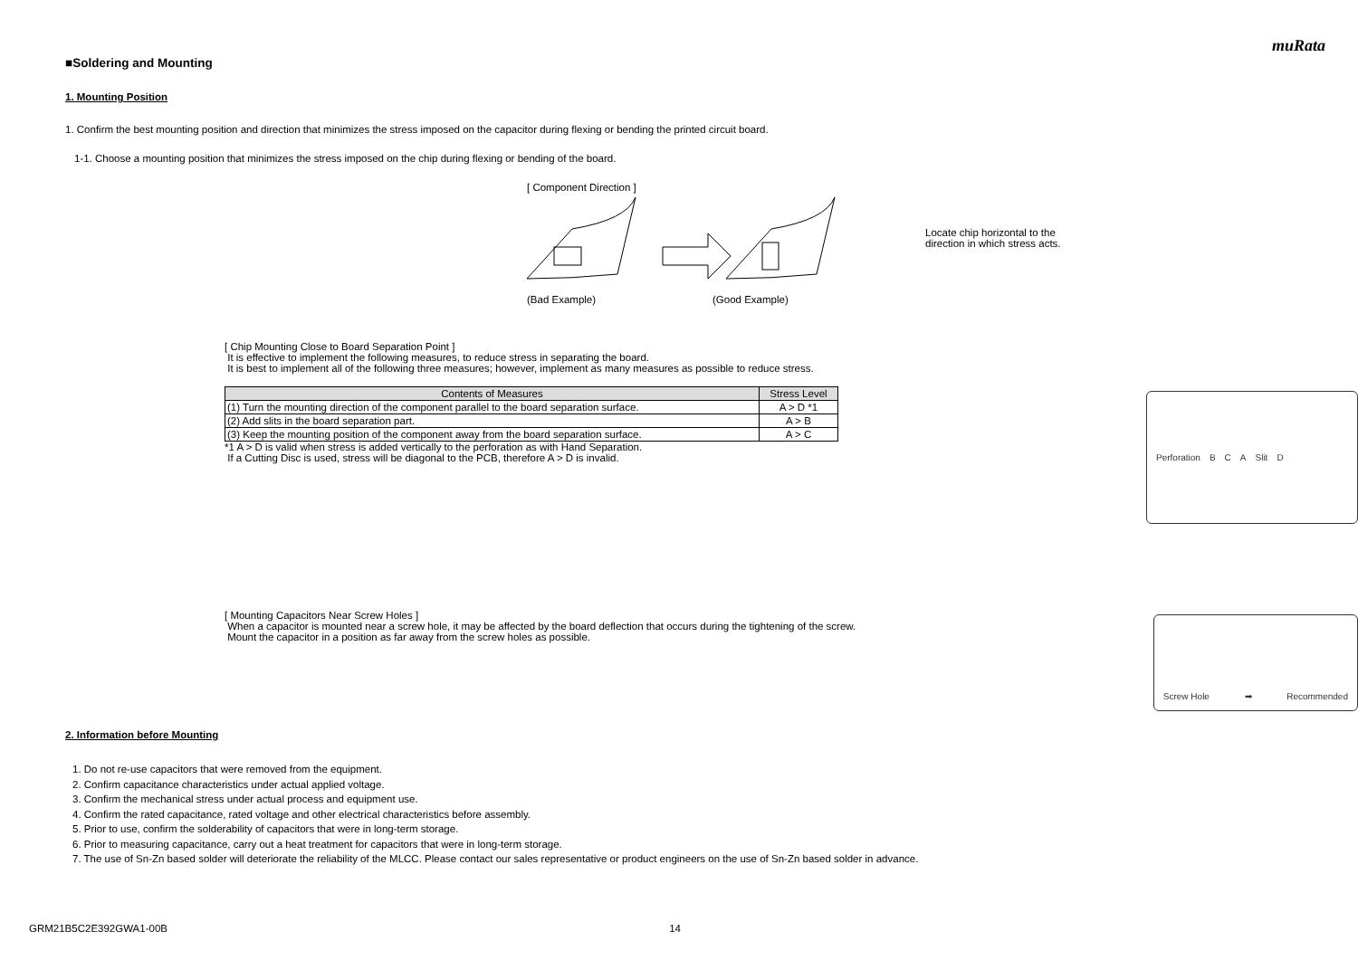muRata
■Soldering and Mounting
1. Mounting Position
1. Confirm the best mounting position and direction that minimizes the stress imposed on the capacitor during flexing or bending the printed circuit board.
1-1. Choose a mounting position that minimizes the stress imposed on the chip during flexing or bending of the board.
[ Component Direction ]
(Bad Example) (Good Example)
Locate chip horizontal to the direction in which stress acts.
[ Chip Mounting Close to Board Separation Point ]
It is effective to implement the following measures, to reduce stress in separating the board.
It is best to implement all of the following three measures; however, implement as many measures as possible to reduce stress.
| Contents of Measures | Stress Level |
| --- | --- |
| (1) Turn the mounting direction of the component parallel to the board separation surface. | A > D *1 |
| (2) Add slits in the board separation part. | A > B |
| (3) Keep the mounting position of the component away from the board separation surface. | A > C |
*1 A > D is valid when stress is added vertically to the perforation as with Hand Separation.
If a Cutting Disc is used, stress will be diagonal to the PCB, therefore A > D is invalid.
Perforation B C A Slit D
[ Mounting Capacitors Near Screw Holes ]
When a capacitor is mounted near a screw hole, it may be affected by the board deflection that occurs during the tightening of the screw.
Mount the capacitor in a position as far away from the screw holes as possible.
Screw Hole ➡ Recommended
2. Information before Mounting
1. Do not re-use capacitors that were removed from the equipment.
2. Confirm capacitance characteristics under actual applied voltage.
3. Confirm the mechanical stress under actual process and equipment use.
4. Confirm the rated capacitance, rated voltage and other electrical characteristics before assembly.
5. Prior to use, confirm the solderability of capacitors that were in long-term storage.
6. Prior to measuring capacitance, carry out a heat treatment for capacitors that were in long-term storage.
7. The use of Sn-Zn based solder will deteriorate the reliability of the MLCC. Please contact our sales representative or product engineers on the use of Sn-Zn based solder in advance.
GRM21B5C2E392GWA1-00B 14